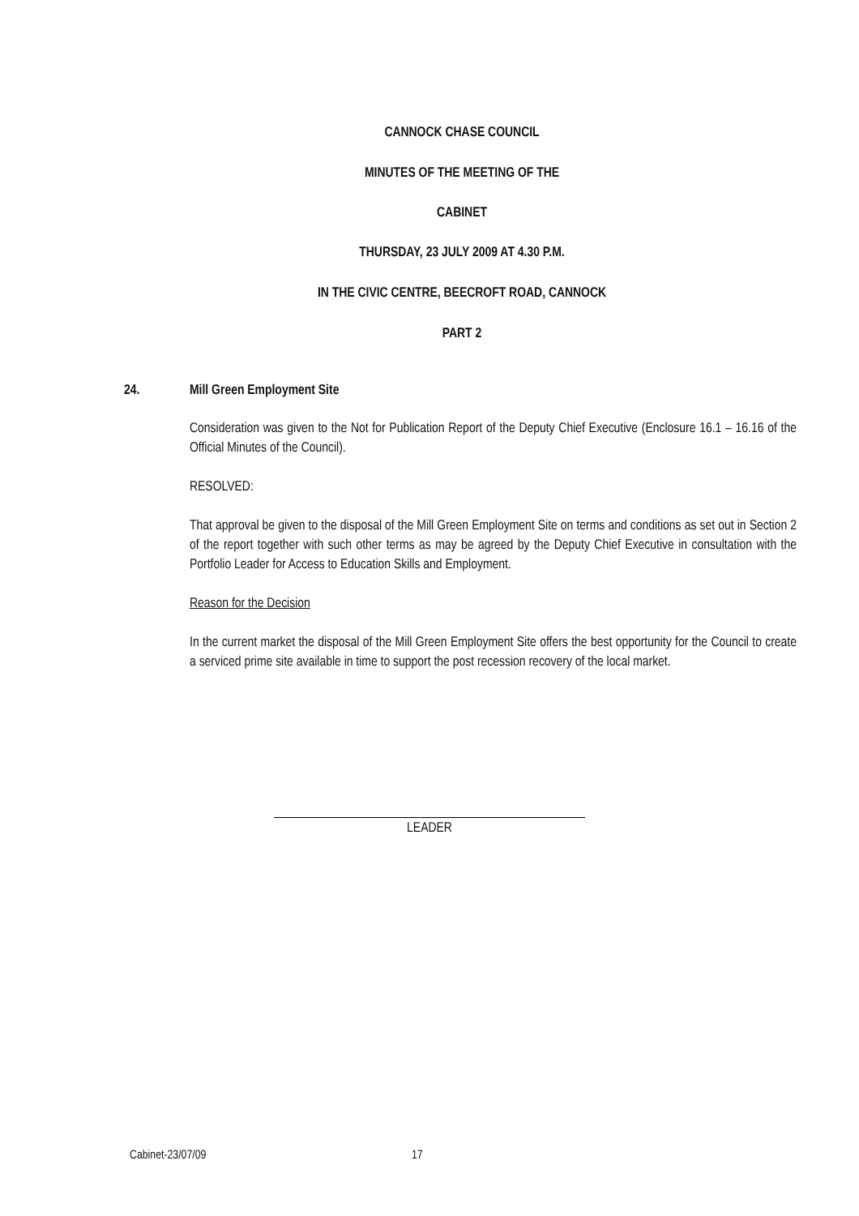CANNOCK CHASE COUNCIL
MINUTES OF THE MEETING OF THE
CABINET
THURSDAY, 23 JULY 2009 AT 4.30 P.M.
IN THE CIVIC CENTRE, BEECROFT ROAD, CANNOCK
PART 2
24. Mill Green Employment Site
Consideration was given to the Not for Publication Report of the Deputy Chief Executive (Enclosure 16.1 – 16.16 of the Official Minutes of the Council).
RESOLVED:
That approval be given to the disposal of the Mill Green Employment Site on terms and conditions as set out in Section 2 of the report together with such other terms as may be agreed by the Deputy Chief Executive in consultation with the Portfolio Leader for Access to Education Skills and Employment.
Reason for the Decision
In the current market the disposal of the Mill Green Employment Site offers the best opportunity for the Council to create a serviced prime site available in time to support the post recession recovery of the local market.
LEADER
Cabinet-23/07/09 17